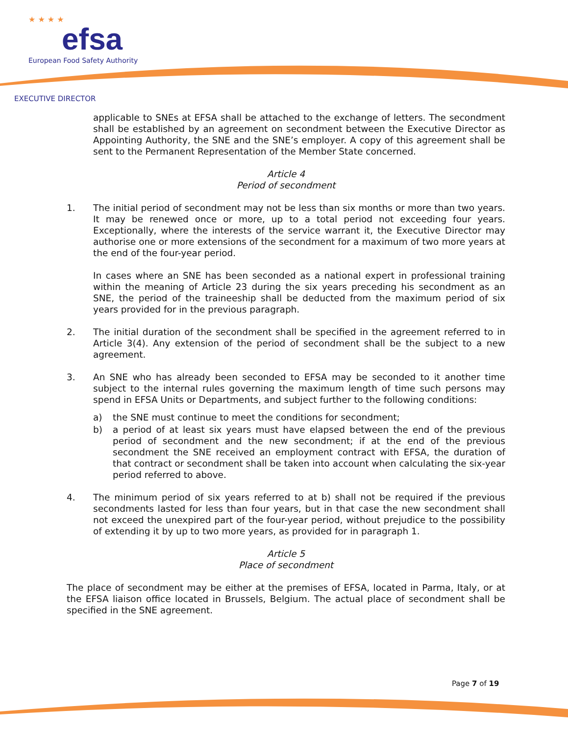★ ★ ★ ★
efsa
European Food Safety Authority
EXECUTIVE DIRECTOR
applicable to SNEs at EFSA shall be attached to the exchange of letters. The secondment shall be established by an agreement on secondment between the Executive Director as Appointing Authority, the SNE and the SNE’s employer. A copy of this agreement shall be sent to the Permanent Representation of the Member State concerned.
Article 4
Period of secondment
1. The initial period of secondment may not be less than six months or more than two years. It may be renewed once or more, up to a total period not exceeding four years. Exceptionally, where the interests of the service warrant it, the Executive Director may authorise one or more extensions of the secondment for a maximum of two more years at the end of the four-year period.
In cases where an SNE has been seconded as a national expert in professional training within the meaning of Article 23 during the six years preceding his secondment as an SNE, the period of the traineeship shall be deducted from the maximum period of six years provided for in the previous paragraph.
2. The initial duration of the secondment shall be specified in the agreement referred to in Article 3(4). Any extension of the period of secondment shall be the subject to a new agreement.
3. An SNE who has already been seconded to EFSA may be seconded to it another time subject to the internal rules governing the maximum length of time such persons may spend in EFSA Units or Departments, and subject further to the following conditions:
a) the SNE must continue to meet the conditions for secondment;
b) a period of at least six years must have elapsed between the end of the previous period of secondment and the new secondment; if at the end of the previous secondment the SNE received an employment contract with EFSA, the duration of that contract or secondment shall be taken into account when calculating the six-year period referred to above.
4. The minimum period of six years referred to at b) shall not be required if the previous secondments lasted for less than four years, but in that case the new secondment shall not exceed the unexpired part of the four-year period, without prejudice to the possibility of extending it by up to two more years, as provided for in paragraph 1.
Article 5
Place of secondment
The place of secondment may be either at the premises of EFSA, located in Parma, Italy, or at the EFSA liaison office located in Brussels, Belgium. The actual place of secondment shall be specified in the SNE agreement.
Page 7 of 19